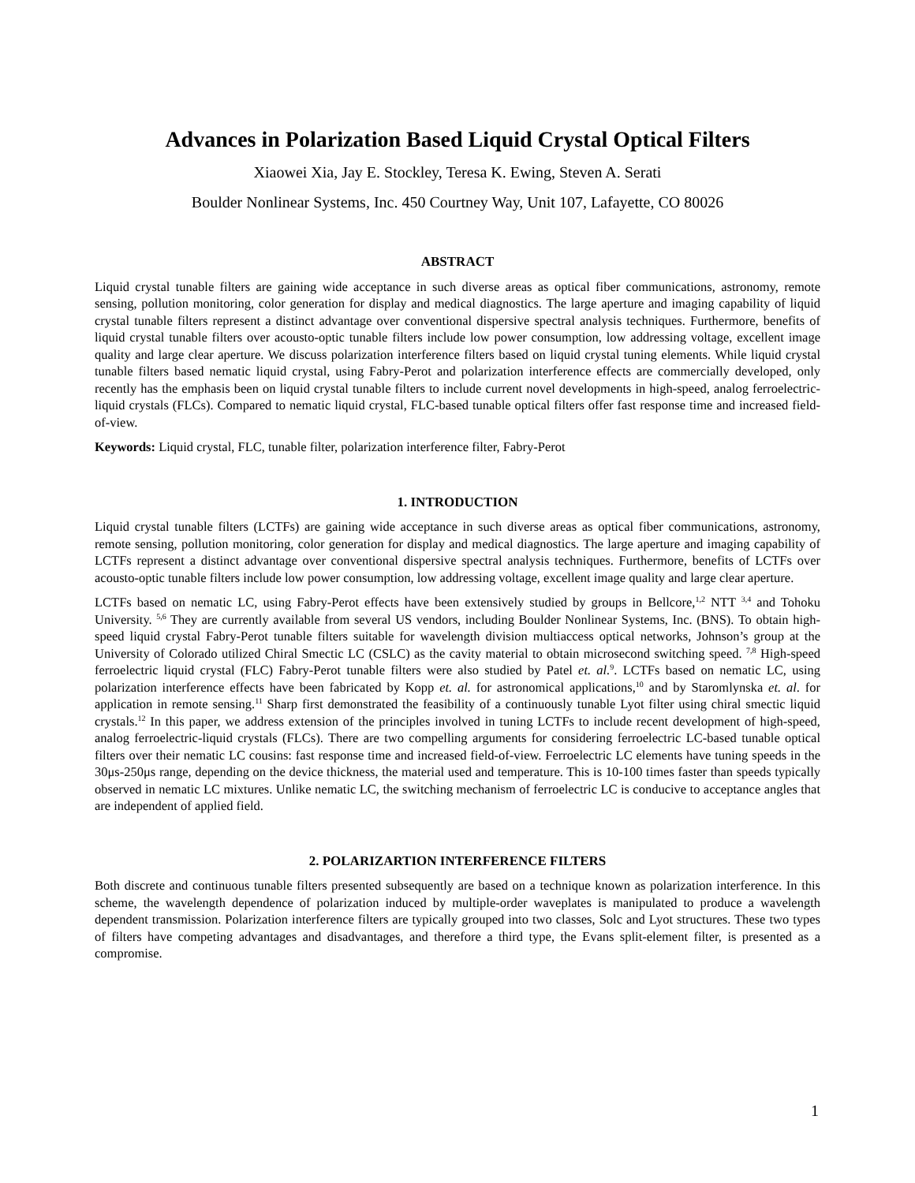Advances in Polarization Based Liquid Crystal Optical Filters
Xiaowei Xia, Jay E. Stockley, Teresa K. Ewing, Steven A. Serati
Boulder Nonlinear Systems, Inc. 450 Courtney Way, Unit 107, Lafayette, CO 80026
ABSTRACT
Liquid crystal tunable filters are gaining wide acceptance in such diverse areas as optical fiber communications, astronomy, remote sensing, pollution monitoring, color generation for display and medical diagnostics. The large aperture and imaging capability of liquid crystal tunable filters represent a distinct advantage over conventional dispersive spectral analysis techniques. Furthermore, benefits of liquid crystal tunable filters over acousto-optic tunable filters include low power consumption, low addressing voltage, excellent image quality and large clear aperture. We discuss polarization interference filters based on liquid crystal tuning elements. While liquid crystal tunable filters based nematic liquid crystal, using Fabry-Perot and polarization interference effects are commercially developed, only recently has the emphasis been on liquid crystal tunable filters to include current novel developments in high-speed, analog ferroelectric-liquid crystals (FLCs). Compared to nematic liquid crystal, FLC-based tunable optical filters offer fast response time and increased field-of-view.
Keywords: Liquid crystal, FLC, tunable filter, polarization interference filter, Fabry-Perot
1. INTRODUCTION
Liquid crystal tunable filters (LCTFs) are gaining wide acceptance in such diverse areas as optical fiber communications, astronomy, remote sensing, pollution monitoring, color generation for display and medical diagnostics. The large aperture and imaging capability of LCTFs represent a distinct advantage over conventional dispersive spectral analysis techniques. Furthermore, benefits of LCTFs over acousto-optic tunable filters include low power consumption, low addressing voltage, excellent image quality and large clear aperture.
LCTFs based on nematic LC, using Fabry-Perot effects have been extensively studied by groups in Bellcore,<sup>1,2</sup> NTT <sup>3,4</sup> and Tohoku University. <sup>5,6</sup> They are currently available from several US vendors, including Boulder Nonlinear Systems, Inc. (BNS). To obtain high-speed liquid crystal Fabry-Perot tunable filters suitable for wavelength division multiaccess optical networks, Johnson’s group at the University of Colorado utilized Chiral Smectic LC (CSLC) as the cavity material to obtain microsecond switching speed. <sup>7,8</sup> High-speed ferroelectric liquid crystal (FLC) Fabry-Perot tunable filters were also studied by Patel et. al.<sup>9</sup>. LCTFs based on nematic LC, using polarization interference effects have been fabricated by Kopp et. al. for astronomical applications,<sup>10</sup> and by Staromlynska et. al. for application in remote sensing.<sup>11</sup> Sharp first demonstrated the feasibility of a continuously tunable Lyot filter using chiral smectic liquid crystals.<sup>12</sup> In this paper, we address extension of the principles involved in tuning LCTFs to include recent development of high-speed, analog ferroelectric-liquid crystals (FLCs). There are two compelling arguments for considering ferroelectric LC-based tunable optical filters over their nematic LC cousins: fast response time and increased field-of-view. Ferroelectric LC elements have tuning speeds in the 30μs-250μs range, depending on the device thickness, the material used and temperature. This is 10-100 times faster than speeds typically observed in nematic LC mixtures. Unlike nematic LC, the switching mechanism of ferroelectric LC is conducive to acceptance angles that are independent of applied field.
2. POLARIZARTION INTERFERENCE FILTERS
Both discrete and continuous tunable filters presented subsequently are based on a technique known as polarization interference. In this scheme, the wavelength dependence of polarization induced by multiple-order waveplates is manipulated to produce a wavelength dependent transmission. Polarization interference filters are typically grouped into two classes, Solc and Lyot structures. These two types of filters have competing advantages and disadvantages, and therefore a third type, the Evans split-element filter, is presented as a compromise.
1